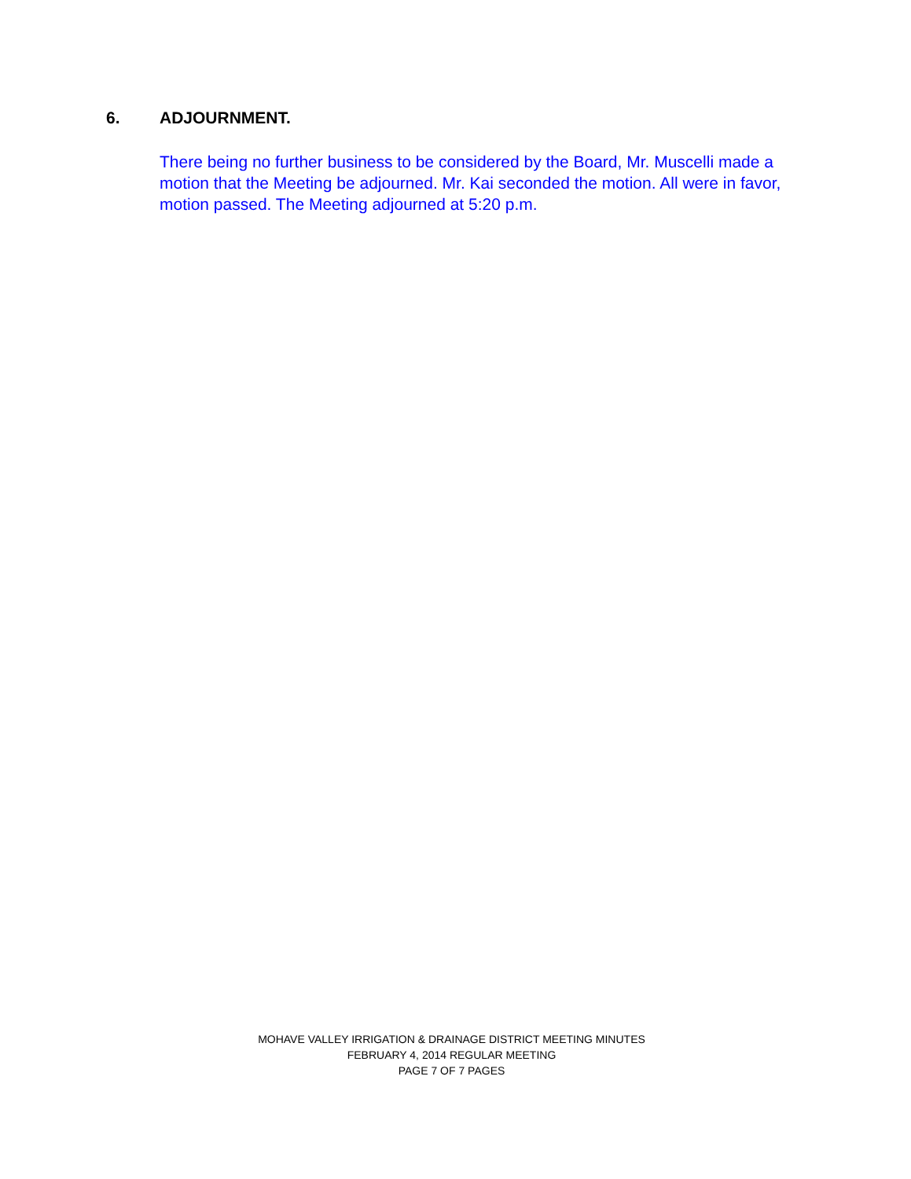6. ADJOURNMENT.
There being no further business to be considered by the Board, Mr. Muscelli made a motion that the Meeting be adjourned. Mr. Kai seconded the motion. All were in favor, motion passed. The Meeting adjourned at 5:20 p.m.
MOHAVE VALLEY IRRIGATION & DRAINAGE DISTRICT MEETING MINUTES
FEBRUARY 4, 2014 REGULAR MEETING
PAGE 7 OF 7 PAGES